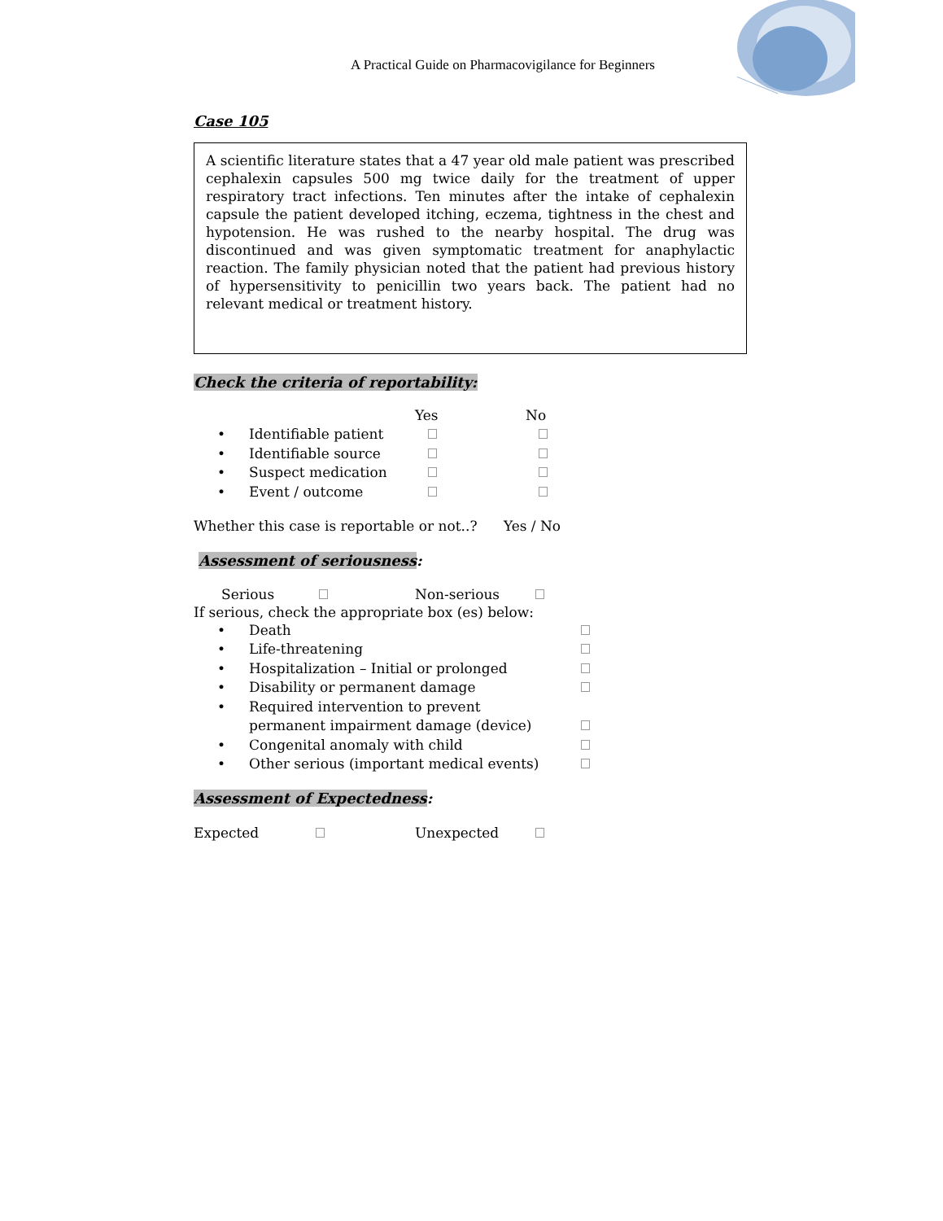A Practical Guide on Pharmacovigilance for Beginners
Case 105
A scientific literature states that a 47 year old male patient was prescribed cephalexin capsules 500 mg twice daily for the treatment of upper respiratory tract infections. Ten minutes after the intake of cephalexin capsule the patient developed itching, eczema, tightness in the chest and hypotension. He was rushed to the nearby hospital. The drug was discontinued and was given symptomatic treatment for anaphylactic reaction. The family physician noted that the patient had previous history of hypersensitivity to penicillin two years back. The patient had no relevant medical or treatment history.
Check the criteria of reportability:
Yes No
• Identifiable patient
• Identifiable source
• Suspect medication
• Event / outcome
Whether this case is reportable or not..? Yes / No
Assessment of seriousness:
Serious Non-serious
If serious, check the appropriate box (es) below:
• Death
• Life-threatening
• Hospitalization – Initial or prolonged
• Disability or permanent damage
• Required intervention to prevent
permanent impairment damage (device)
• Congenital anomaly with child
• Other serious (important medical events)
Assessment of Expectedness:
Expected Unexpected